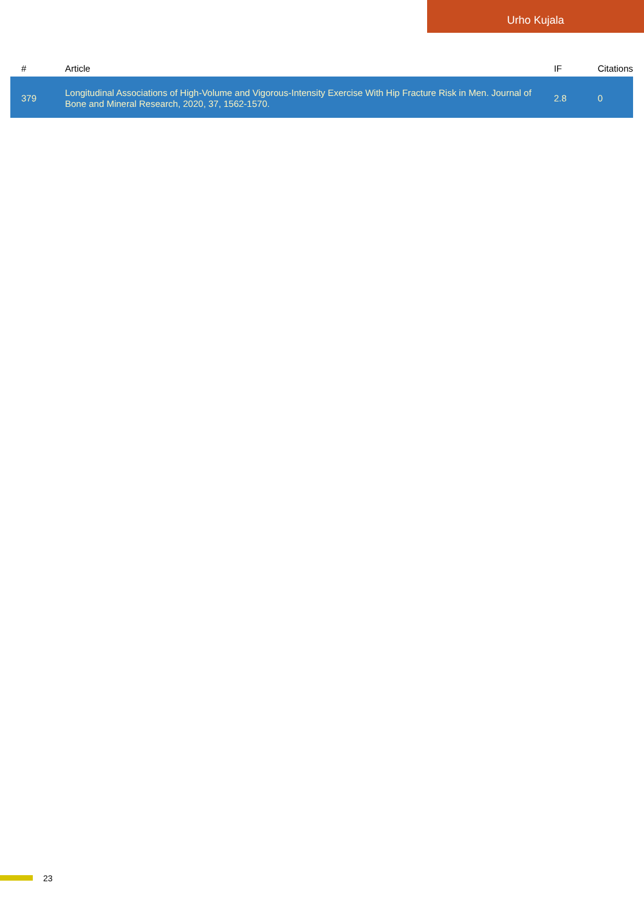Urho Kujala
| # | Article | IF | Citations |
| --- | --- | --- | --- |
| 379 | Longitudinal Associations of High-Volume and Vigorous-Intensity Exercise With Hip Fracture Risk in Men. Journal of Bone and Mineral Research, 2020, 37, 1562-1570. | 2.8 | 0 |
23